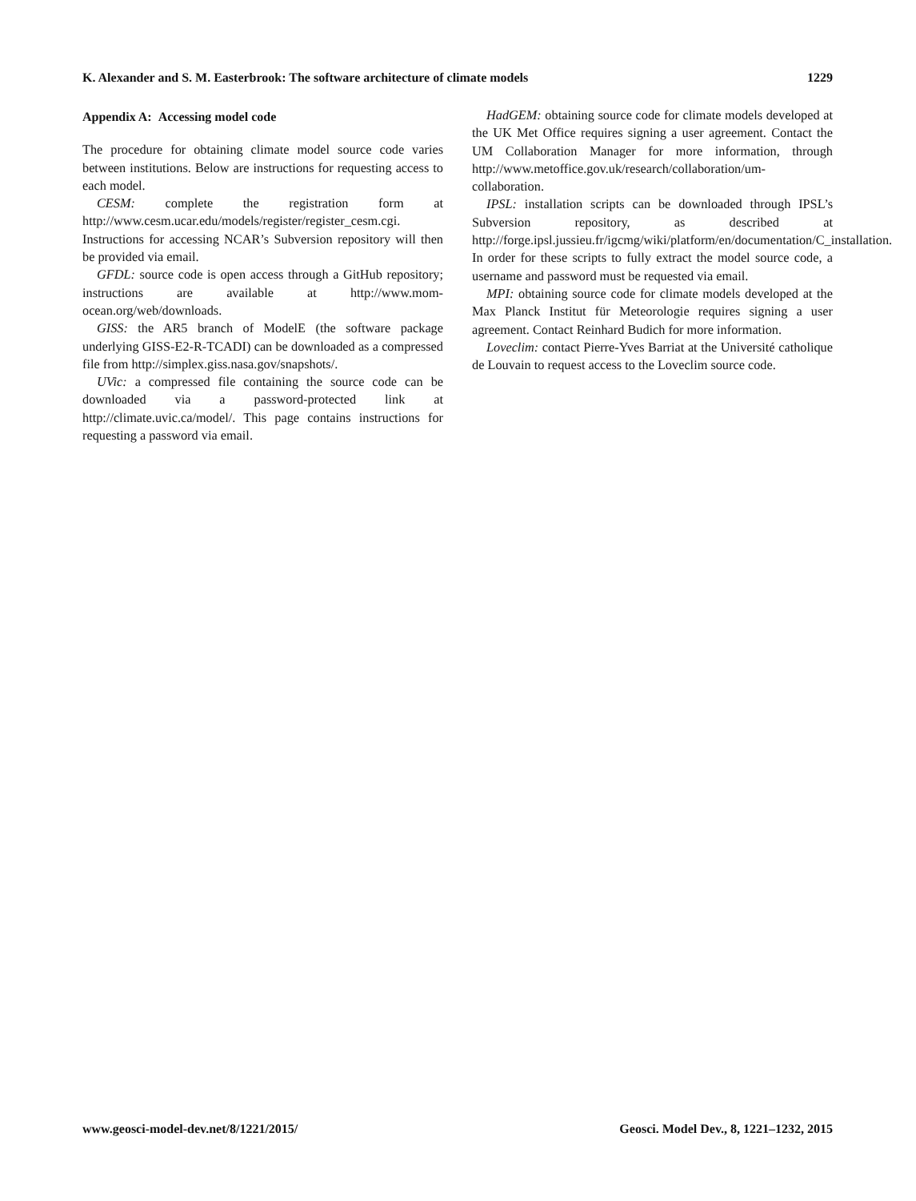K. Alexander and S. M. Easterbrook: The software architecture of climate models 1229
Appendix A: Accessing model code
The procedure for obtaining climate model source code varies between institutions. Below are instructions for requesting access to each model.
CESM: complete the registration form at http://www.cesm.ucar.edu/models/register/register_cesm.cgi. Instructions for accessing NCAR’s Subversion repository will then be provided via email.
GFDL: source code is open access through a GitHub repository; instructions are available at http://www.mom-ocean.org/web/downloads.
GISS: the AR5 branch of ModelE (the software package underlying GISS-E2-R-TCADI) can be downloaded as a compressed file from http://simplex.giss.nasa.gov/snapshots/.
UVic: a compressed file containing the source code can be downloaded via a password-protected link at http://climate.uvic.ca/model/. This page contains instructions for requesting a password via email.
HadGEM: obtaining source code for climate models developed at the UK Met Office requires signing a user agreement. Contact the UM Collaboration Manager for more information, through http://www.metoffice.gov.uk/research/collaboration/um-collaboration.
IPSL: installation scripts can be downloaded through IPSL’s Subversion repository, as described at http://forge.ipsl.jussieu.fr/igcmg/wiki/platform/en/documentation/C_installation. In order for these scripts to fully extract the model source code, a username and password must be requested via email.
MPI: obtaining source code for climate models developed at the Max Planck Institut für Meteorologie requires signing a user agreement. Contact Reinhard Budich for more information.
Loveclim: contact Pierre-Yves Barriat at the Université catholique de Louvain to request access to the Loveclim source code.
www.geosci-model-dev.net/8/1221/2015/ Geosci. Model Dev., 8, 1221–1232, 2015